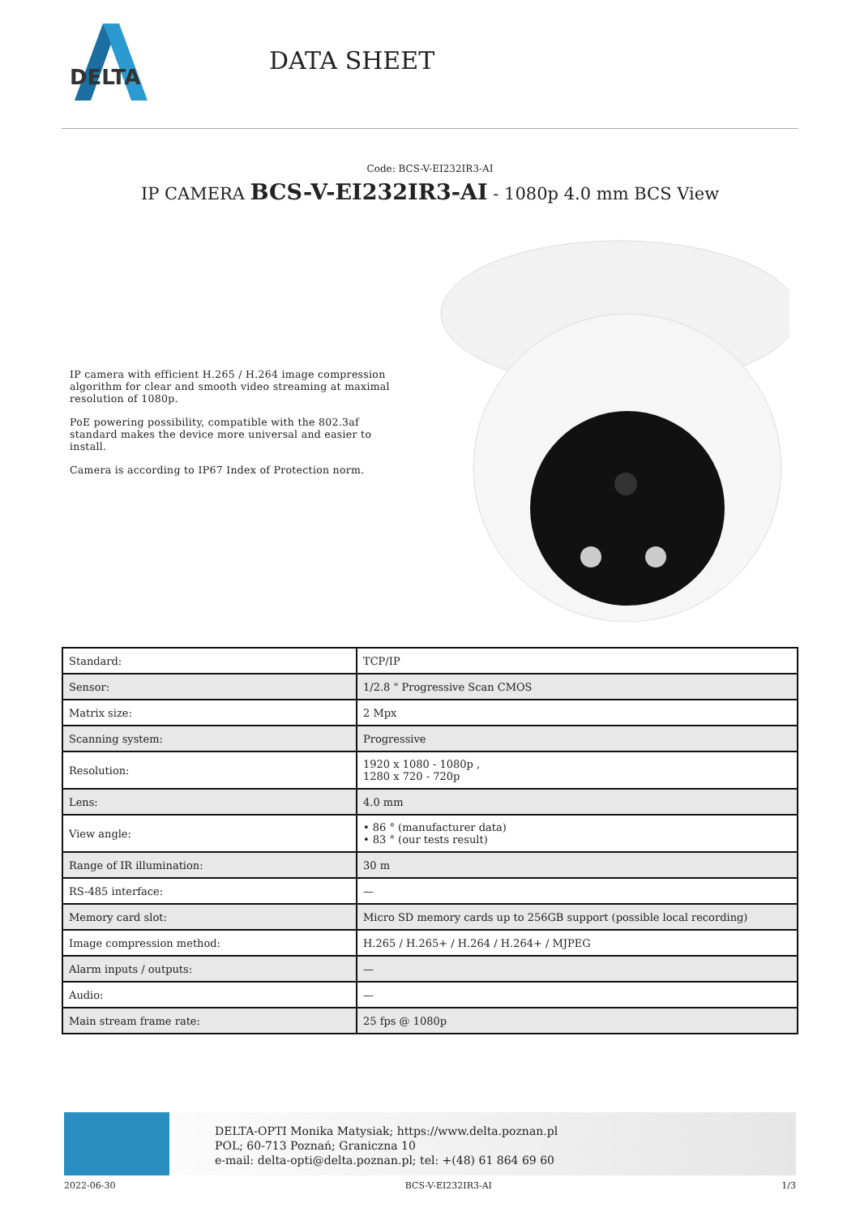DELTA
DATA SHEET
Code: BCS-V-EI232IR3-AI
IP CAMERA BCS-V-EI232IR3-AI - 1080p 4.0 mm BCS View
IP camera with efficient H.265 / H.264 image compression algorithm for clear and smooth video streaming at maximal resolution of 1080p.
PoE powering possibility, compatible with the 802.3af standard makes the device more universal and easier to install.
Camera is according to IP67 Index of Protection norm.
| Standard: | TCP/IP |
| Sensor: | 1/2.8 " Progressive Scan CMOS |
| Matrix size: | 2 Mpx |
| Scanning system: | Progressive |
| Resolution: | 1920 x 1080 - 1080p , 1280 x 720 - 720p |
| Lens: | 4.0 mm |
| View angle: | • 86 ° (manufacturer data) • 83 ° (our tests result) |
| Range of IR illumination: | 30 m |
| RS-485 interface: | — |
| Memory card slot: | Micro SD memory cards up to 256GB support (possible local recording) |
| Image compression method: | H.265 / H.265+ / H.264 / H.264+ / MJPEG |
| Alarm inputs / outputs: | — |
| Audio: | — |
| Main stream frame rate: | 25 fps @ 1080p |
DELTA-OPTI Monika Matysiak; https://www.delta.poznan.pl
POL; 60-713 Poznań; Graniczna 10
e-mail: delta-opti@delta.poznan.pl; tel: +(48) 61 864 69 60
2022-06-30 BCS-V-EI232IR3-AI 1/3